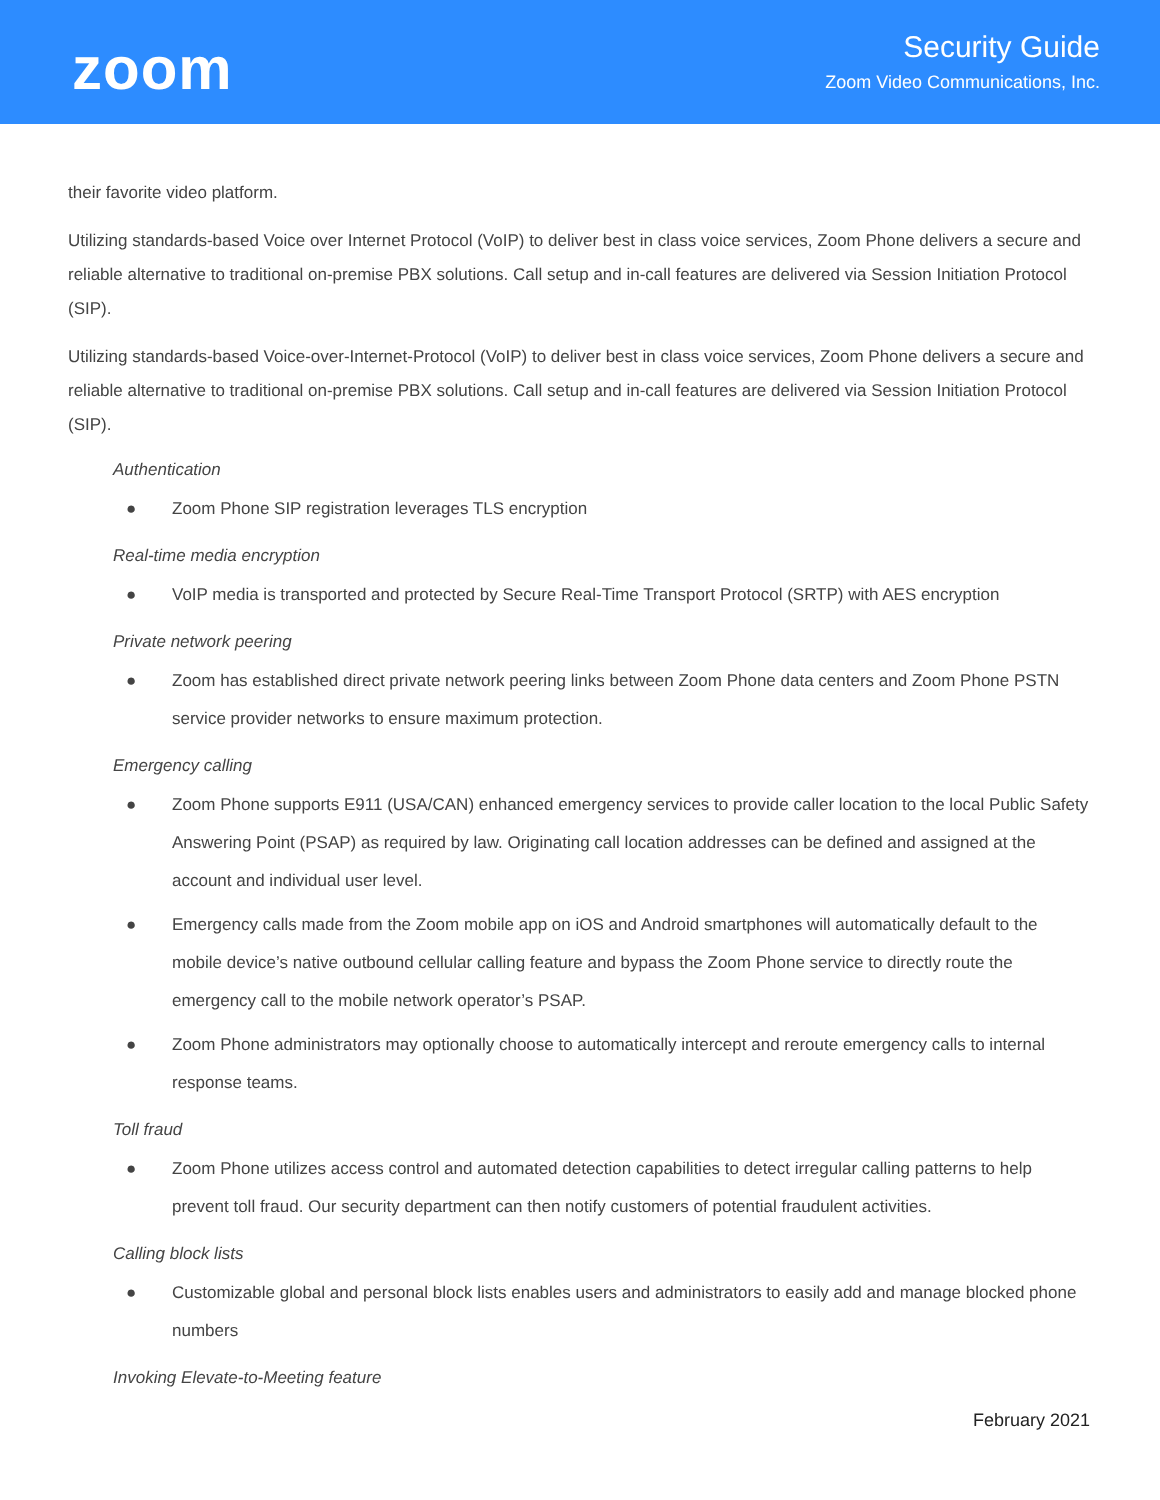zoom
Security Guide
Zoom Video Communications, Inc.
their favorite video platform.
Utilizing standards-based Voice over Internet Protocol (VoIP) to deliver best in class voice services, Zoom Phone delivers a secure and reliable alternative to traditional on-premise PBX solutions. Call setup and in-call features are delivered via Session Initiation Protocol (SIP).
Utilizing standards-based Voice-over-Internet-Protocol (VoIP) to deliver best in class voice services, Zoom Phone delivers a secure and reliable alternative to traditional on-premise PBX solutions. Call setup and in-call features are delivered via Session Initiation Protocol (SIP).
Authentication
● Zoom Phone SIP registration leverages TLS encryption
Real-time media encryption
● VoIP media is transported and protected by Secure Real-Time Transport Protocol (SRTP) with AES encryption
Private network peering
● Zoom has established direct private network peering links between Zoom Phone data centers and Zoom Phone PSTN service provider networks to ensure maximum protection.
Emergency calling
● Zoom Phone supports E911 (USA/CAN) enhanced emergency services to provide caller location to the local Public Safety Answering Point (PSAP) as required by law. Originating call location addresses can be defined and assigned at the account and individual user level.
● Emergency calls made from the Zoom mobile app on iOS and Android smartphones will automatically default to the mobile device’s native outbound cellular calling feature and bypass the Zoom Phone service to directly route the emergency call to the mobile network operator’s PSAP.
● Zoom Phone administrators may optionally choose to automatically intercept and reroute emergency calls to internal response teams.
Toll fraud
● Zoom Phone utilizes access control and automated detection capabilities to detect irregular calling patterns to help prevent toll fraud. Our security department can then notify customers of potential fraudulent activities.
Calling block lists
● Customizable global and personal block lists enables users and administrators to easily add and manage blocked phone numbers
Invoking Elevate-to-Meeting feature
February 2021